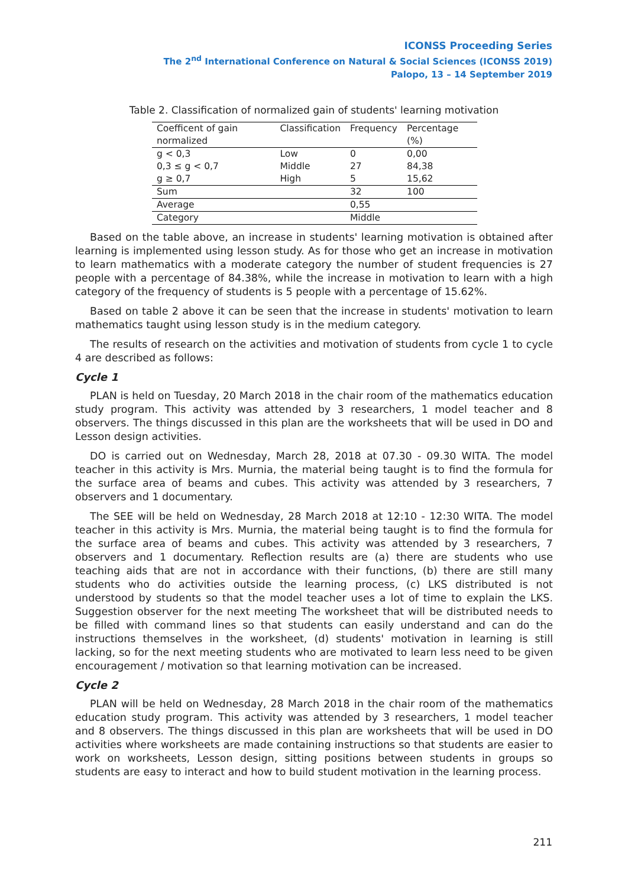ICONSS Proceeding Series
The 2<sup>nd</sup> International Conference on Natural & Social Sciences (ICONSS 2019)
Palopo, 13 – 14 September 2019
Table 2. Classification of normalized gain of students' learning motivation
| Coefficent of gain normalized | Classification | Frequency | Percentage (%) |
| --- | --- | --- | --- |
| g < 0,3 | Low | 0 | 0,00 |
| 0,3 ≤ g < 0,7 | Middle | 27 | 84,38 |
| g ≥ 0,7 | High | 5 | 15,62 |
| Sum | | 32 | 100 |
| Average | | 0,55 | |
| Category | | Middle | |
Based on the table above, an increase in students' learning motivation is obtained after learning is implemented using lesson study. As for those who get an increase in motivation to learn mathematics with a moderate category the number of student frequencies is 27 people with a percentage of 84.38%, while the increase in motivation to learn with a high category of the frequency of students is 5 people with a percentage of 15.62%.
Based on table 2 above it can be seen that the increase in students' motivation to learn mathematics taught using lesson study is in the medium category.
The results of research on the activities and motivation of students from cycle 1 to cycle 4 are described as follows:
Cycle 1
PLAN is held on Tuesday, 20 March 2018 in the chair room of the mathematics education study program. This activity was attended by 3 researchers, 1 model teacher and 8 observers. The things discussed in this plan are the worksheets that will be used in DO and Lesson design activities.
DO is carried out on Wednesday, March 28, 2018 at 07.30 - 09.30 WITA. The model teacher in this activity is Mrs. Murnia, the material being taught is to find the formula for the surface area of beams and cubes. This activity was attended by 3 researchers, 7 observers and 1 documentary.
The SEE will be held on Wednesday, 28 March 2018 at 12:10 - 12:30 WITA. The model teacher in this activity is Mrs. Murnia, the material being taught is to find the formula for the surface area of beams and cubes. This activity was attended by 3 researchers, 7 observers and 1 documentary. Reflection results are (a) there are students who use teaching aids that are not in accordance with their functions, (b) there are still many students who do activities outside the learning process, (c) LKS distributed is not understood by students so that the model teacher uses a lot of time to explain the LKS. Suggestion observer for the next meeting The worksheet that will be distributed needs to be filled with command lines so that students can easily understand and can do the instructions themselves in the worksheet, (d) students' motivation in learning is still lacking, so for the next meeting students who are motivated to learn less need to be given encouragement / motivation so that learning motivation can be increased.
Cycle 2
PLAN will be held on Wednesday, 28 March 2018 in the chair room of the mathematics education study program. This activity was attended by 3 researchers, 1 model teacher and 8 observers. The things discussed in this plan are worksheets that will be used in DO activities where worksheets are made containing instructions so that students are easier to work on worksheets, Lesson design, sitting positions between students in groups so students are easy to interact and how to build student motivation in the learning process.
211